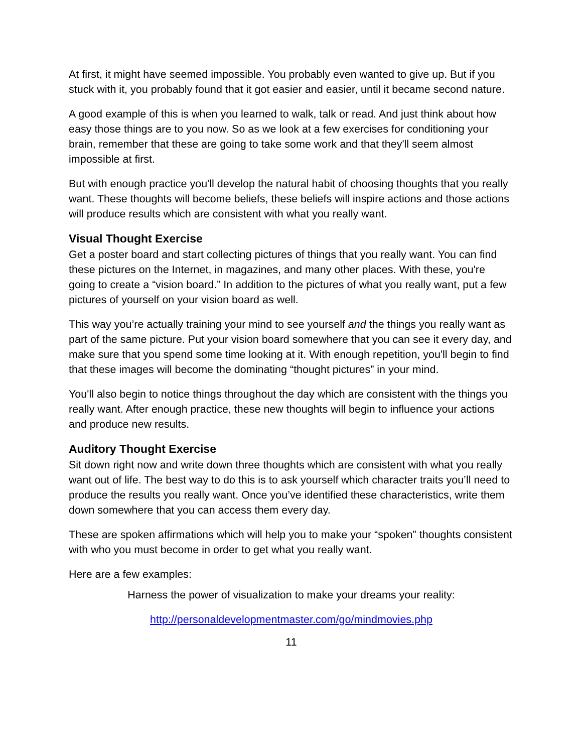At first, it might have seemed impossible. You probably even wanted to give up. But if you stuck with it, you probably found that it got easier and easier, until it became second nature.
A good example of this is when you learned to walk, talk or read. And just think about how easy those things are to you now. So as we look at a few exercises for conditioning your brain, remember that these are going to take some work and that they'll seem almost impossible at first.
But with enough practice you'll develop the natural habit of choosing thoughts that you really want. These thoughts will become beliefs, these beliefs will inspire actions and those actions will produce results which are consistent with what you really want.
Visual Thought Exercise
Get a poster board and start collecting pictures of things that you really want. You can find these pictures on the Internet, in magazines, and many other places. With these, you're going to create a “vision board.” In addition to the pictures of what you really want, put a few pictures of yourself on your vision board as well.
This way you’re actually training your mind to see yourself and the things you really want as part of the same picture. Put your vision board somewhere that you can see it every day, and make sure that you spend some time looking at it. With enough repetition, you'll begin to find that these images will become the dominating “thought pictures” in your mind.
You'll also begin to notice things throughout the day which are consistent with the things you really want. After enough practice, these new thoughts will begin to influence your actions and produce new results.
Auditory Thought Exercise
Sit down right now and write down three thoughts which are consistent with what you really want out of life. The best way to do this is to ask yourself which character traits you’ll need to produce the results you really want. Once you’ve identified these characteristics, write them down somewhere that you can access them every day.
These are spoken affirmations which will help you to make your “spoken” thoughts consistent with who you must become in order to get what you really want.
Here are a few examples:
Harness the power of visualization to make your dreams your reality:
http://personaldevelopmentmaster.com/go/mindmovies.php
11